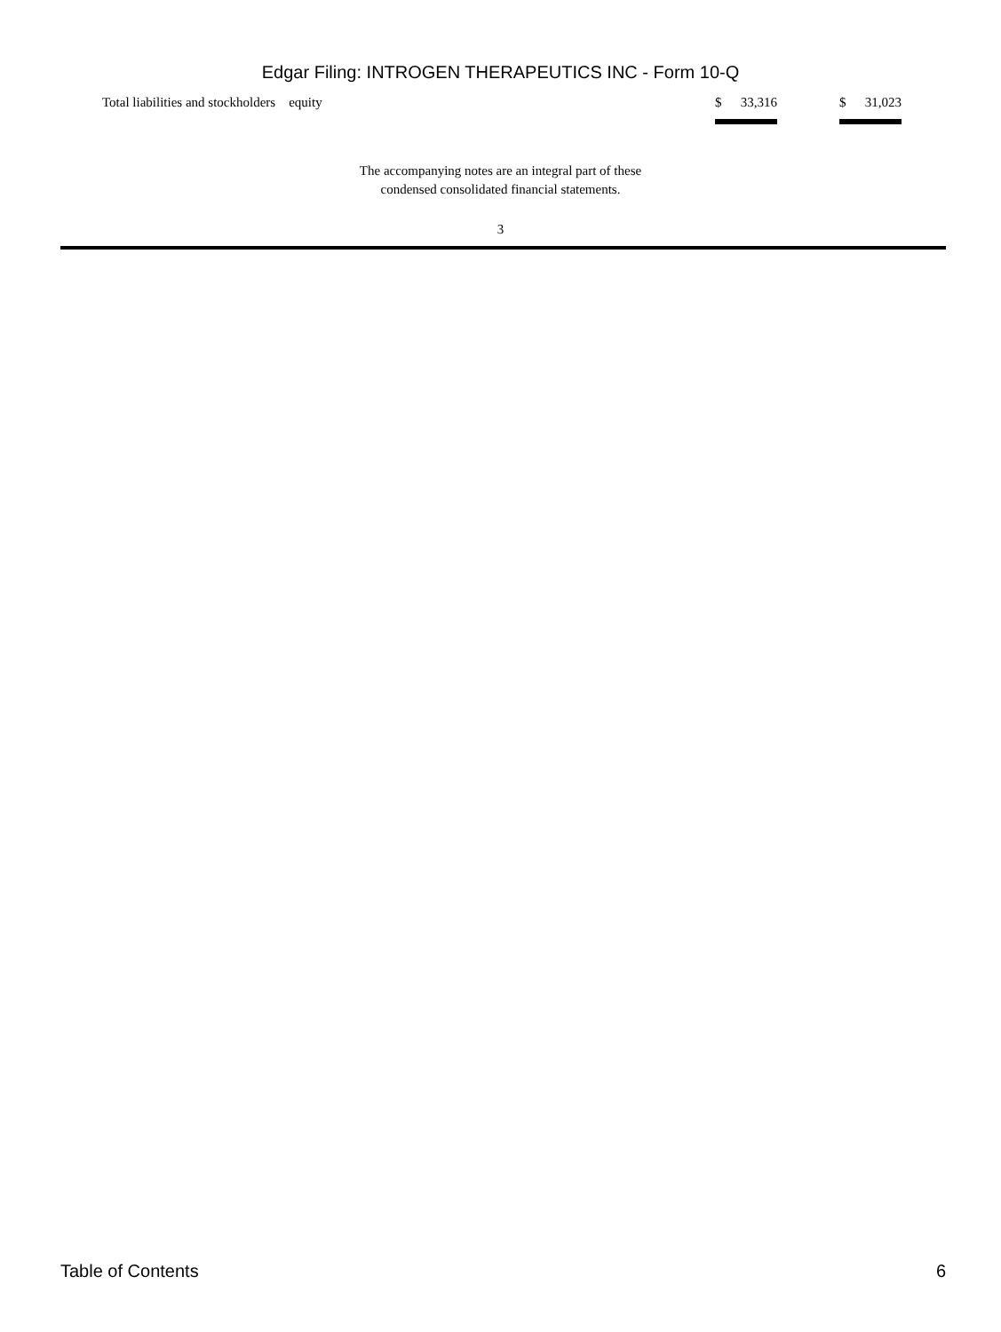Edgar Filing: INTROGEN THERAPEUTICS INC - Form 10-Q
| Total liabilities and stockholders equity | $ | 33,316 | | $ | 31,023 |
The accompanying notes are an integral part of these
condensed consolidated financial statements.
3
Table of Contents 6